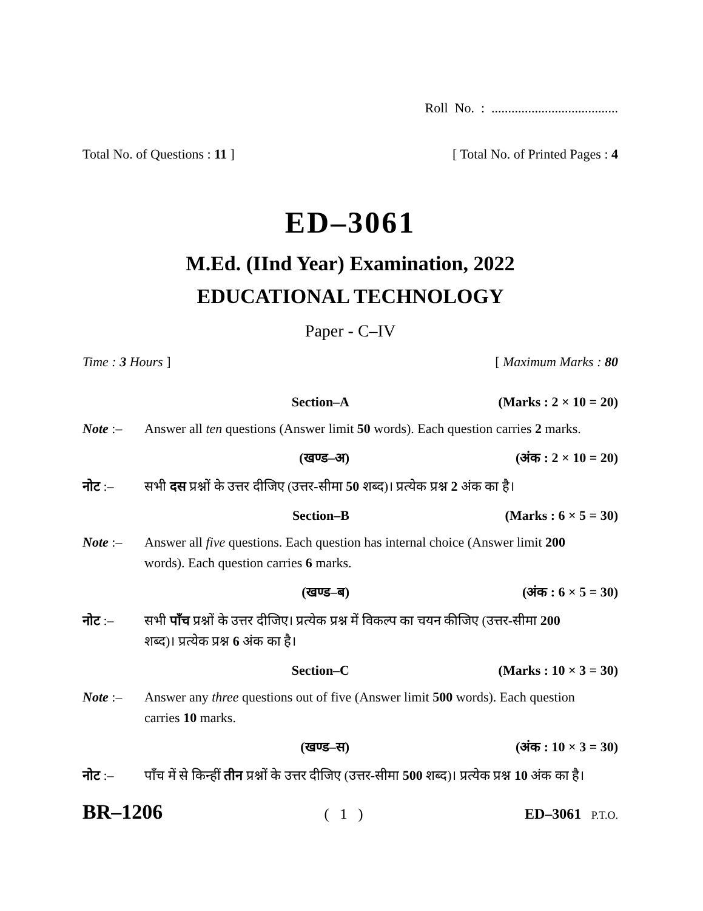Roll No. : ......................................
Total No. of Questions : 11 ] [ Total No. of Printed Pages : 4
ED–3061
M.Ed. (IInd Year) Examination, 2022
EDUCATIONAL TECHNOLOGY
Paper - C–IV
Time : 3 Hours ] [ Maximum Marks : 80
Section–A (Marks : 2 × 10 = 20)
Note :– Answer all ten questions (Answer limit 50 words). Each question carries 2 marks.
(खण्ड–अ) (अंक : 2 × 10 = 20)
नोट :– सभी दस प्रश्नों के उत्तर दीजिए (उत्तर-सीमा 50 शब्द)। प्रत्येक प्रश्न 2 अंक का है।
Section–B (Marks : 6 × 5 = 30)
Note :– Answer all five questions. Each question has internal choice (Answer limit 200 words). Each question carries 6 marks.
(खण्ड–ब) (अंक : 6 × 5 = 30)
नोट :– सभी पाँच प्रश्नों के उत्तर दीजिए। प्रत्येक प्रश्न में विकल्प का चयन कीजिए (उत्तर-सीमा 200 शब्द)। प्रत्येक प्रश्न 6 अंक का है।
Section–C (Marks : 10 × 3 = 30)
Note :– Answer any three questions out of five (Answer limit 500 words). Each question carries 10 marks.
(खण्ड–स) (अंक : 10 × 3 = 30)
नोट :– पाँच में से किन्हीं तीन प्रश्नों के उत्तर दीजिए (उत्तर-सीमा 500 शब्द)। प्रत्येक प्रश्न 10 अंक का है।
BR–1206 ( 1 ) ED–3061 P.T.O.